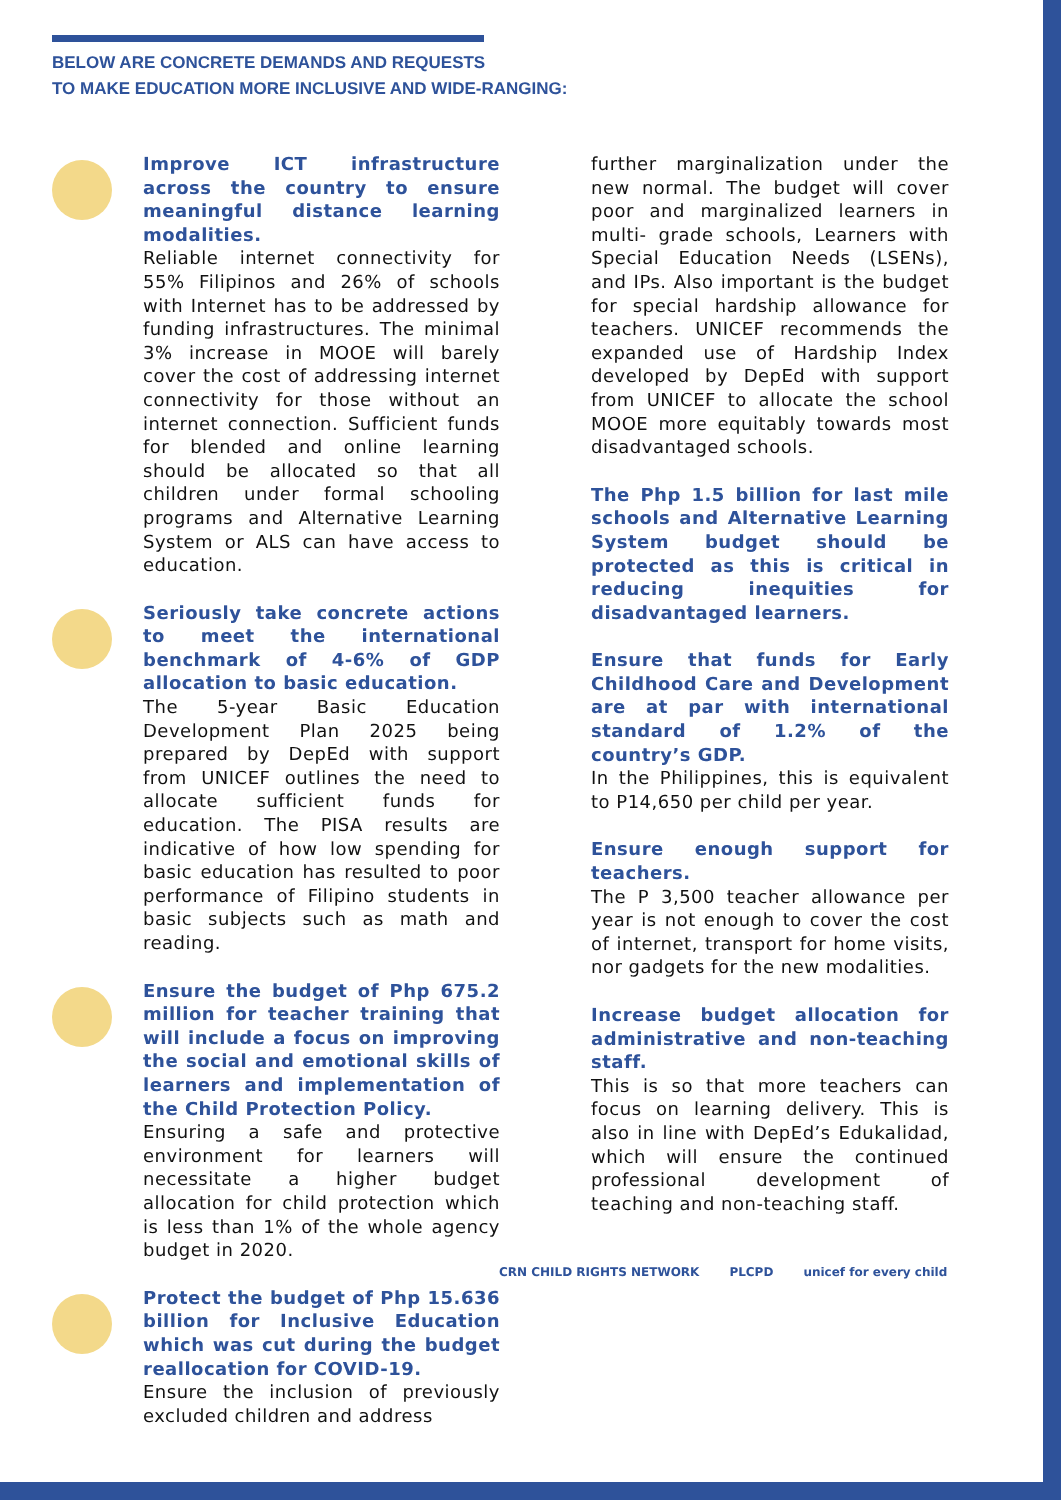BELOW ARE CONCRETE DEMANDS AND REQUESTS
TO MAKE EDUCATION MORE INCLUSIVE AND WIDE-RANGING:
Improve ICT infrastructure across the country to ensure meaningful distance learning modalities.
Reliable internet connectivity for 55% Filipinos and 26% of schools with Internet has to be addressed by funding infrastructures. The minimal 3% increase in MOOE will barely cover the cost of addressing internet connectivity for those without an internet connection. Sufficient funds for blended and online learning should be allocated so that all children under formal schooling programs and Alternative Learning System or ALS can have access to education.
Seriously take concrete actions to meet the international benchmark of 4-6% of GDP allocation to basic education.
The 5-year Basic Education Development Plan 2025 being prepared by DepEd with support from UNICEF outlines the need to allocate sufficient funds for education. The PISA results are indicative of how low spending for basic education has resulted to poor performance of Filipino students in basic subjects such as math and reading.
Ensure the budget of Php 675.2 million for teacher training that will include a focus on improving the social and emotional skills of learners and implementation of the Child Protection Policy.
Ensuring a safe and protective environment for learners will necessitate a higher budget allocation for child protection which is less than 1% of the whole agency budget in 2020.
Protect the budget of Php 15.636 billion for Inclusive Education which was cut during the budget reallocation for COVID-19.
Ensure the inclusion of previously excluded children and address
further marginalization under the new normal. The budget will cover poor and marginalized learners in multi- grade schools, Learners with Special Education Needs (LSENs), and IPs. Also important is the budget for special hardship allowance for teachers. UNICEF recommends the expanded use of Hardship Index developed by DepEd with support from UNICEF to allocate the school MOOE more equitably towards most disadvantaged schools.
The Php 1.5 billion for last mile schools and Alternative Learning System budget should be protected as this is critical in reducing inequities for disadvantaged learners.
Ensure that funds for Early Childhood Care and Development are at par with international standard of 1.2% of the country’s GDP.
In the Philippines, this is equivalent to P14,650 per child per year.
Ensure enough support for teachers.
The P 3,500 teacher allowance per year is not enough to cover the cost of internet, transport for home visits, nor gadgets for the new modalities.
Increase budget allocation for administrative and non-teaching staff.
This is so that more teachers can focus on learning delivery. This is also in line with DepEd’s Edukalidad, which will ensure the continued professional development of teaching and non-teaching staff.
CRN CHILD RIGHTS NETWORK PLCPD unicef for every child